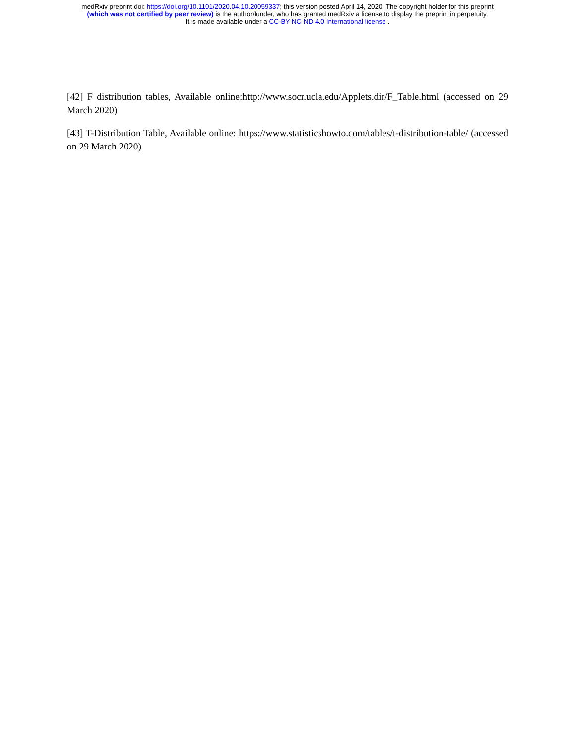medRxiv preprint doi: https://doi.org/10.1101/2020.04.10.20059337; this version posted April 14, 2020. The copyright holder for this preprint
(which was not certified by peer review) is the author/funder, who has granted medRxiv a license to display the preprint in perpetuity.
It is made available under a CC-BY-NC-ND 4.0 International license .
[42] F distribution tables, Available online:http://www.socr.ucla.edu/Applets.dir/F_Table.html (accessed on 29 March 2020)
[43] T-Distribution Table, Available online: https://www.statisticshowto.com/tables/t-distribution-table/ (accessed on 29 March 2020)